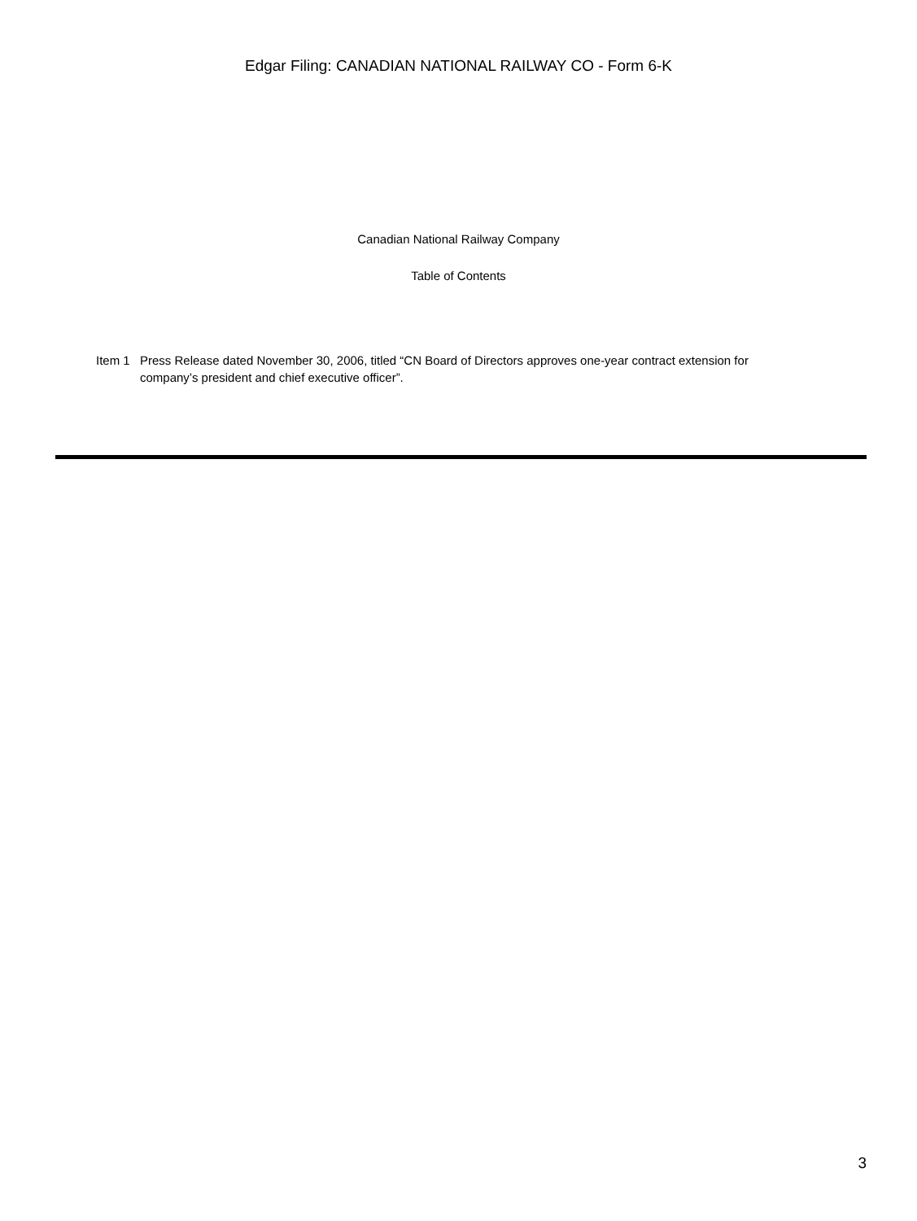Edgar Filing: CANADIAN NATIONAL RAILWAY CO - Form 6-K
Canadian National Railway Company
Table of Contents
Item 1 Press Release dated November 30, 2006, titled “CN Board of Directors approves one-year contract extension for company’s president and chief executive officer”.
3